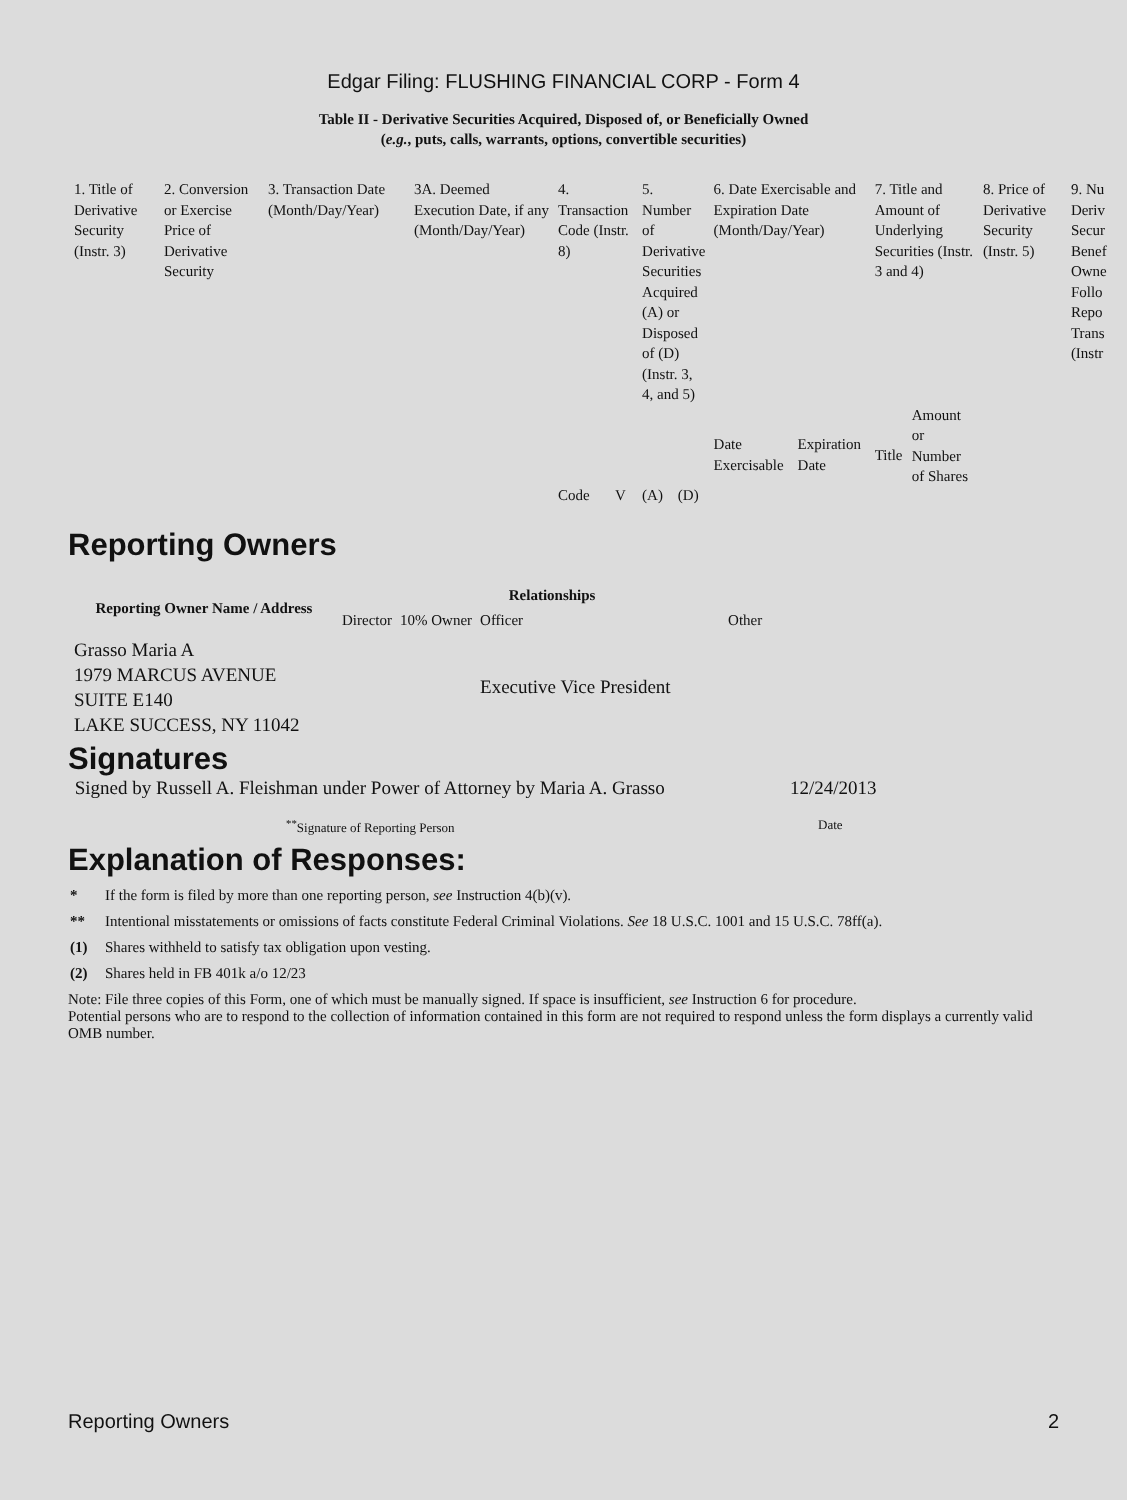Edgar Filing: FLUSHING FINANCIAL CORP - Form 4
Table II - Derivative Securities Acquired, Disposed of, or Beneficially Owned
(e.g., puts, calls, warrants, options, convertible securities)
| 1. Title of Derivative Security (Instr. 3) | 2. Conversion or Exercise Price of Derivative Security | 3. Transaction Date (Month/Day/Year) | 3A. Deemed Execution Date, if any (Month/Day/Year) | 4. Transaction Code (Instr. 8) | | 5. Number of Derivative Securities Acquired (A) or Disposed of (D) (Instr. 3, 4, and 5) | | 6. Date Exercisable and Expiration Date (Month/Day/Year) | | 7. Title and Amount of Underlying Securities (Instr. 3 and 4) | | 8. Price of Derivative Security (Instr. 5) | 9. Nu Deriv Secur Benef Owne Follo Repo Trans (Instr |
| | | | | Code | V | (A) | (D) | Date Exercisable | Expiration Date | Title | Amount or Number of Shares | | |
Reporting Owners
| Reporting Owner Name / Address | Relationships | | | |
| --- | --- | --- | --- | --- |
| | Director | 10% Owner | Officer | Other |
| Grasso Maria A 1979 MARCUS AVENUE SUITE E140 LAKE SUCCESS, NY 11042 | | | Executive Vice President | |
Signatures
Signed by Russell A. Fleishman under Power of Attorney by Maria A. Grasso
12/24/2013
<sup>**</sup> Signature of Reporting Person Date
Explanation of Responses:
* If the form is filed by more than one reporting person, see Instruction 4(b)(v).
** Intentional misstatements or omissions of facts constitute Federal Criminal Violations. See 18 U.S.C. 1001 and 15 U.S.C. 78ff(a).
(1) Shares withheld to satisfy tax obligation upon vesting.
(2) Shares held in FB 401k a/o 12/23
Note: File three copies of this Form, one of which must be manually signed. If space is insufficient, see Instruction 6 for procedure.
Potential persons who are to respond to the collection of information contained in this form are not required to respond unless the form displays a currently valid OMB number.
Reporting Owners 2